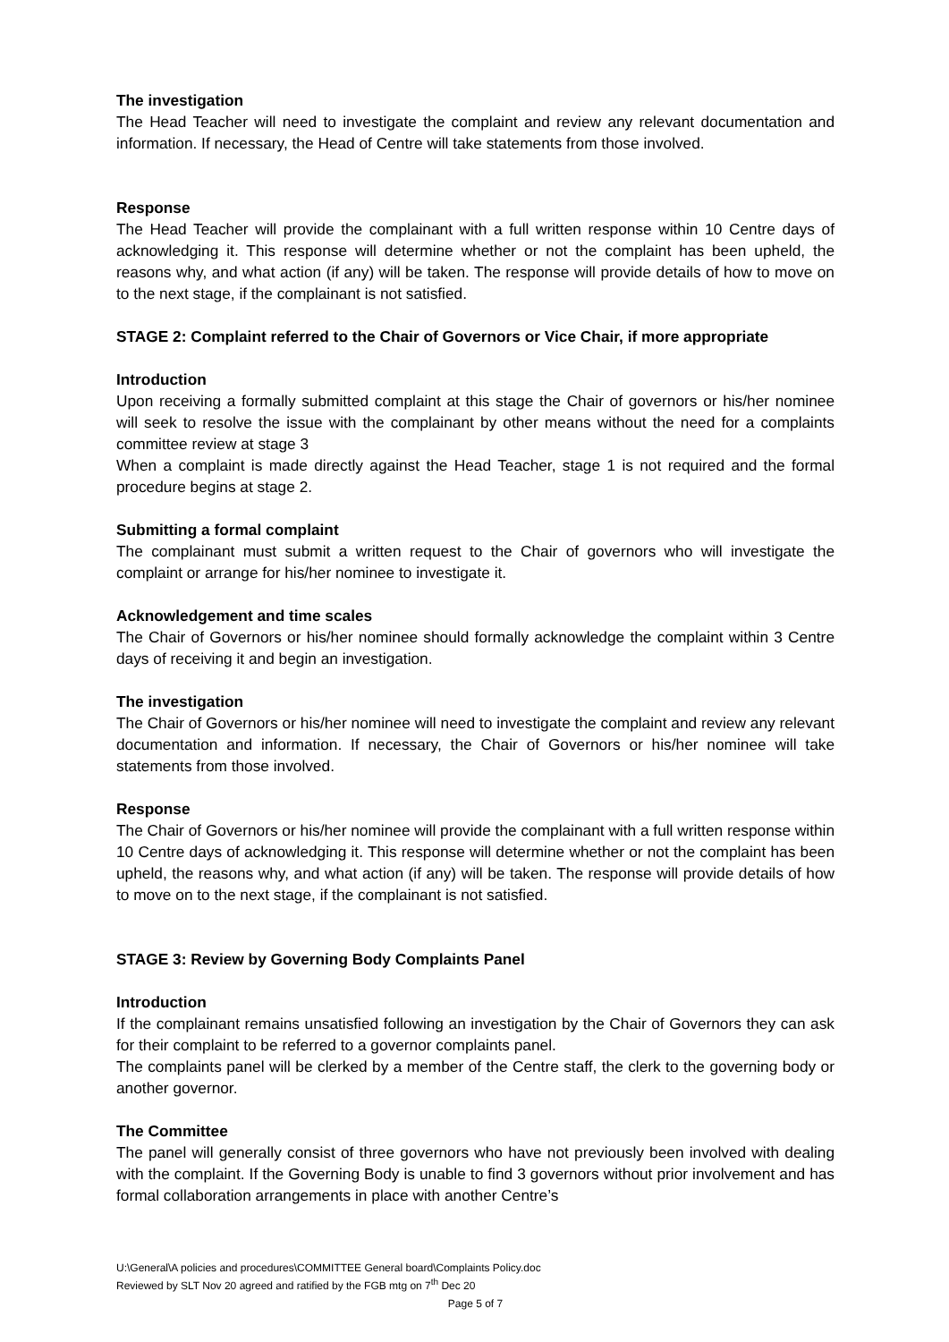The investigation
The Head Teacher will need to investigate the complaint and review any relevant documentation and information. If necessary, the Head of Centre will take statements from those involved.
Response
The Head Teacher will provide the complainant with a full written response within 10 Centre days of acknowledging it. This response will determine whether or not the complaint has been upheld, the reasons why, and what action (if any) will be taken. The response will provide details of how to move on to the next stage, if the complainant is not satisfied.
STAGE 2: Complaint referred to the Chair of Governors or Vice Chair, if more appropriate
Introduction
Upon receiving a formally submitted complaint at this stage the Chair of governors or his/her nominee will seek to resolve the issue with the complainant by other means without the need for a complaints committee review at stage 3
When a complaint is made directly against the Head Teacher, stage 1 is not required and the formal procedure begins at stage 2.
Submitting a formal complaint
The complainant must submit a written request to the Chair of governors who will investigate the complaint or arrange for his/her nominee to investigate it.
Acknowledgement and time scales
The Chair of Governors or his/her nominee should formally acknowledge the complaint within 3 Centre days of receiving it and begin an investigation.
The investigation
The Chair of Governors or his/her nominee will need to investigate the complaint and review any relevant documentation and information. If necessary, the Chair of Governors or his/her nominee will take statements from those involved.
Response
The Chair of Governors or his/her nominee will provide the complainant with a full written response within 10 Centre days of acknowledging it. This response will determine whether or not the complaint has been upheld, the reasons why, and what action (if any) will be taken. The response will provide details of how to move on to the next stage, if the complainant is not satisfied.
STAGE 3: Review by Governing Body Complaints Panel
Introduction
If the complainant remains unsatisfied following an investigation by the Chair of Governors they can ask for their complaint to be referred to a governor complaints panel.
The complaints panel will be clerked by a member of the Centre staff, the clerk to the governing body or another governor.
The Committee
The panel will generally consist of three governors who have not previously been involved with dealing with the complaint. If the Governing Body is unable to find 3 governors without prior involvement and has formal collaboration arrangements in place with another Centre’s
U:\General\A policies and procedures\COMMITTEE General board\Complaints Policy.doc
Reviewed by SLT Nov 20 agreed and ratified by the FGB mtg on 7<sup>th</sup> Dec 20
Page 5 of 7